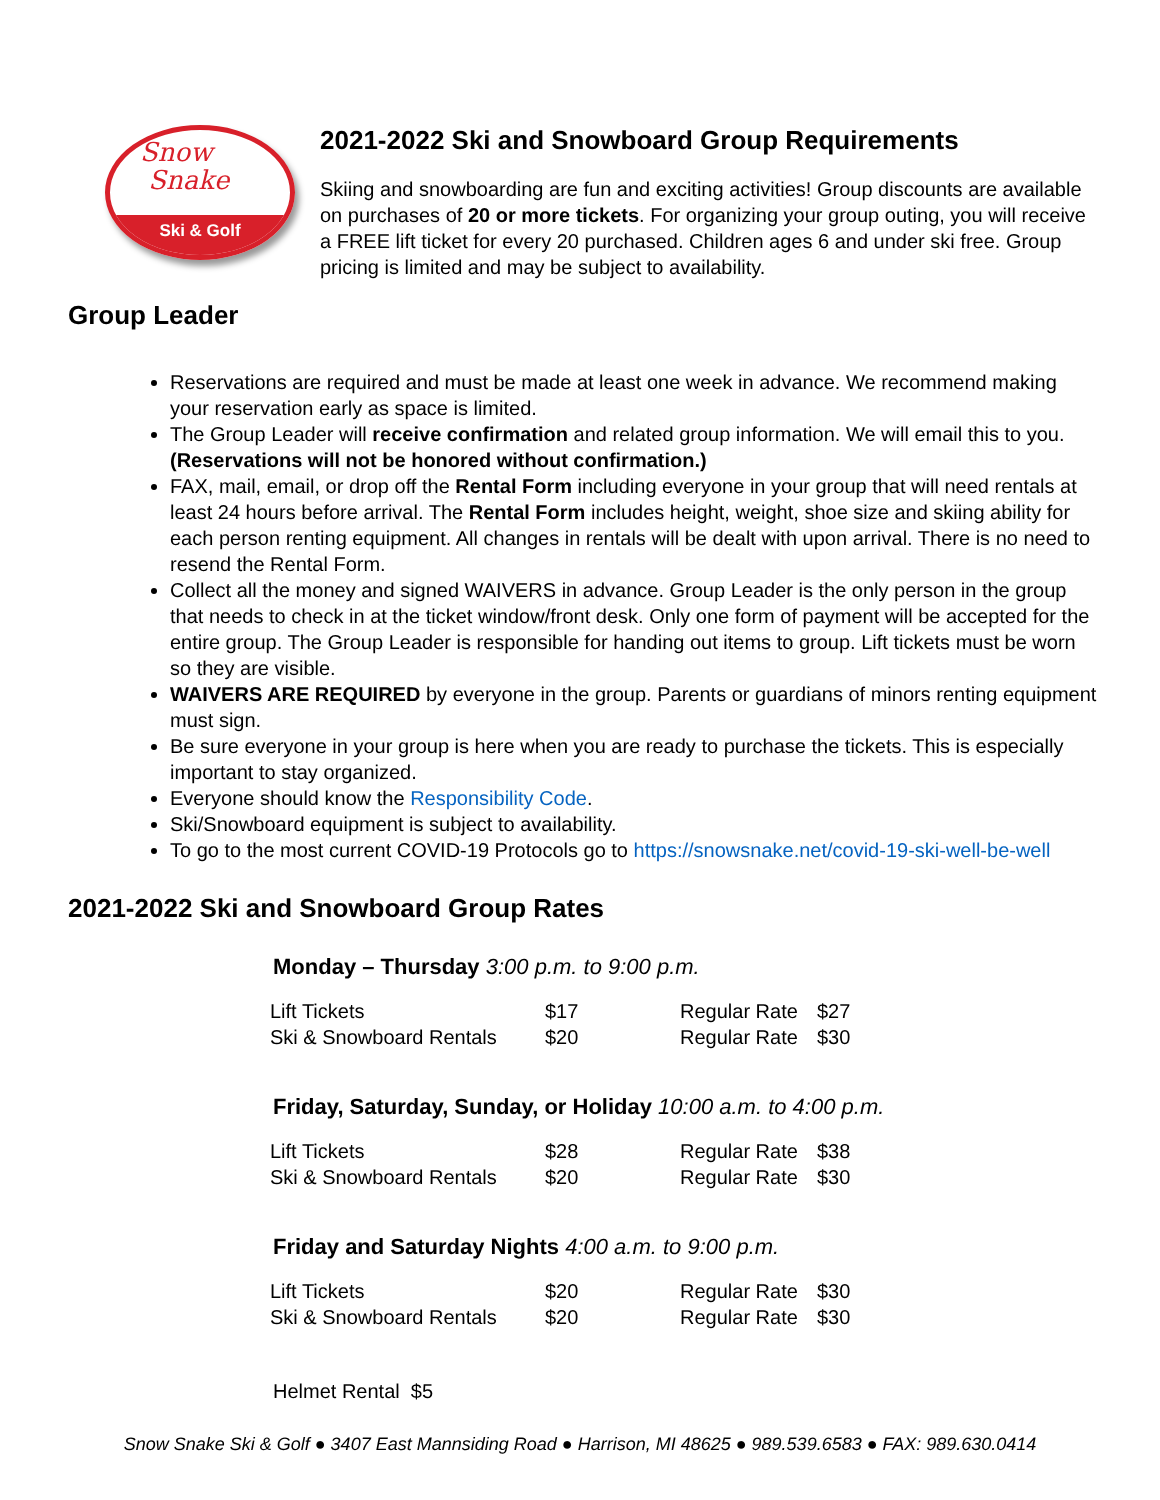Snow
Snake
Ski & Golf
2021-2022 Ski and Snowboard Group Requirements
Skiing and snowboarding are fun and exciting activities! Group discounts are available on purchases of 20 or more tickets. For organizing your group outing, you will receive a FREE lift ticket for every 20 purchased. Children ages 6 and under ski free. Group pricing is limited and may be subject to availability.
Group Leader
Reservations are required and must be made at least one week in advance. We recommend making your reservation early as space is limited.
The Group Leader will receive confirmation and related group information. We will email this to you. (Reservations will not be honored without confirmation.)
FAX, mail, email, or drop off the Rental Form including everyone in your group that will need rentals at least 24 hours before arrival. The Rental Form includes height, weight, shoe size and skiing ability for each person renting equipment. All changes in rentals will be dealt with upon arrival. There is no need to resend the Rental Form.
Collect all the money and signed WAIVERS in advance. Group Leader is the only person in the group that needs to check in at the ticket window/front desk. Only one form of payment will be accepted for the entire group. The Group Leader is responsible for handing out items to group. Lift tickets must be worn so they are visible.
WAIVERS ARE REQUIRED by everyone in the group. Parents or guardians of minors renting equipment must sign.
Be sure everyone in your group is here when you are ready to purchase the tickets. This is especially important to stay organized.
Everyone should know the Responsibility Code.
Ski/Snowboard equipment is subject to availability.
To go to the most current COVID-19 Protocols go to https://snowsnake.net/covid-19-ski-well-be-well
2021-2022 Ski and Snowboard Group Rates
Monday – Thursday 3:00 p.m. to 9:00 p.m.
| Lift Tickets | $17 | Regular Rate | $27 |
| Ski & Snowboard Rentals | $20 | Regular Rate | $30 |
Friday, Saturday, Sunday, or Holiday 10:00 a.m. to 4:00 p.m.
| Lift Tickets | $28 | Regular Rate | $38 |
| Ski & Snowboard Rentals | $20 | Regular Rate | $30 |
Friday and Saturday Nights 4:00 a.m. to 9:00 p.m.
| Lift Tickets | $20 | Regular Rate | $30 |
| Ski & Snowboard Rentals | $20 | Regular Rate | $30 |
Helmet Rental $5
Snow Snake Ski & Golf ● 3407 East Mannsiding Road ● Harrison, MI 48625 ● 989.539.6583 ● FAX: 989.630.0414